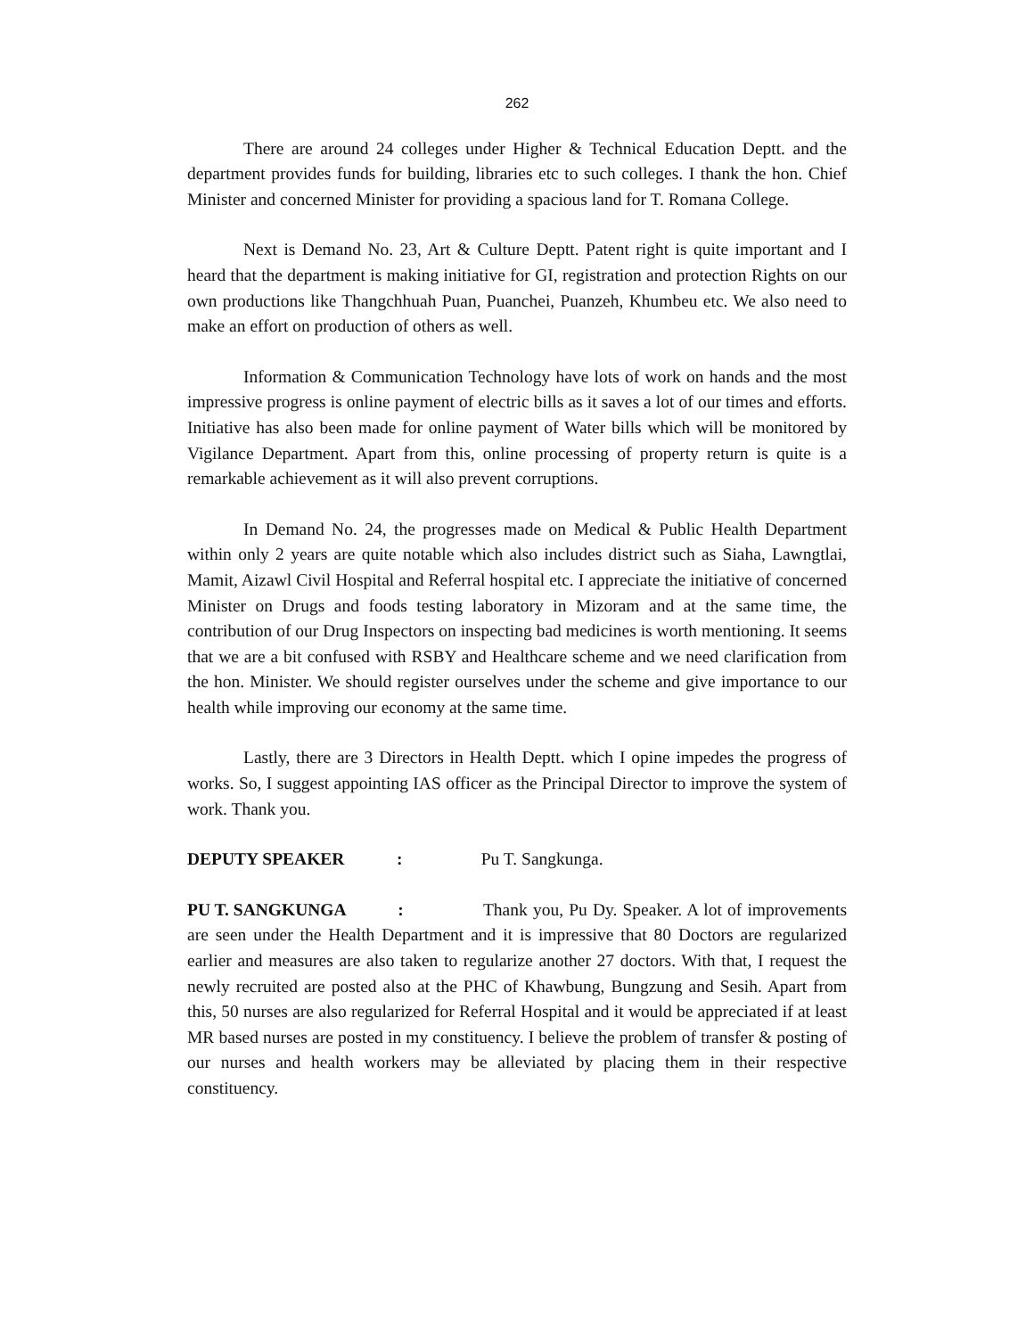262
There are around 24 colleges under Higher & Technical Education Deptt. and the department provides funds for building, libraries etc to such colleges. I thank the hon. Chief Minister and concerned Minister for providing a spacious land for T. Romana College.
Next is Demand No. 23, Art & Culture Deptt. Patent right is quite important and I heard that the department is making initiative for GI, registration and protection Rights on our own productions like Thangchhuah Puan, Puanchei, Puanzeh, Khumbeu etc. We also need to make an effort on production of others as well.
Information & Communication Technology have lots of work on hands and the most impressive progress is online payment of electric bills as it saves a lot of our times and efforts. Initiative has also been made for online payment of Water bills which will be monitored by Vigilance Department. Apart from this, online processing of property return is quite is a remarkable achievement as it will also prevent corruptions.
In Demand No. 24, the progresses made on Medical & Public Health Department within only 2 years are quite notable which also includes district such as Siaha, Lawngtlai, Mamit, Aizawl Civil Hospital and Referral hospital etc. I appreciate the initiative of concerned Minister on Drugs and foods testing laboratory in Mizoram and at the same time, the contribution of our Drug Inspectors on inspecting bad medicines is worth mentioning. It seems that we are a bit confused with RSBY and Healthcare scheme and we need clarification from the hon. Minister. We should register ourselves under the scheme and give importance to our health while improving our economy at the same time.
Lastly, there are 3 Directors in Health Deptt. which I opine impedes the progress of works. So, I suggest appointing IAS officer as the Principal Director to improve the system of work. Thank you.
DEPUTY SPEAKER : Pu T. Sangkunga.
PU T. SANGKUNGA : Thank you, Pu Dy. Speaker. A lot of improvements are seen under the Health Department and it is impressive that 80 Doctors are regularized earlier and measures are also taken to regularize another 27 doctors. With that, I request the newly recruited are posted also at the PHC of Khawbung, Bungzung and Sesih. Apart from this, 50 nurses are also regularized for Referral Hospital and it would be appreciated if at least MR based nurses are posted in my constituency. I believe the problem of transfer & posting of our nurses and health workers may be alleviated by placing them in their respective constituency.